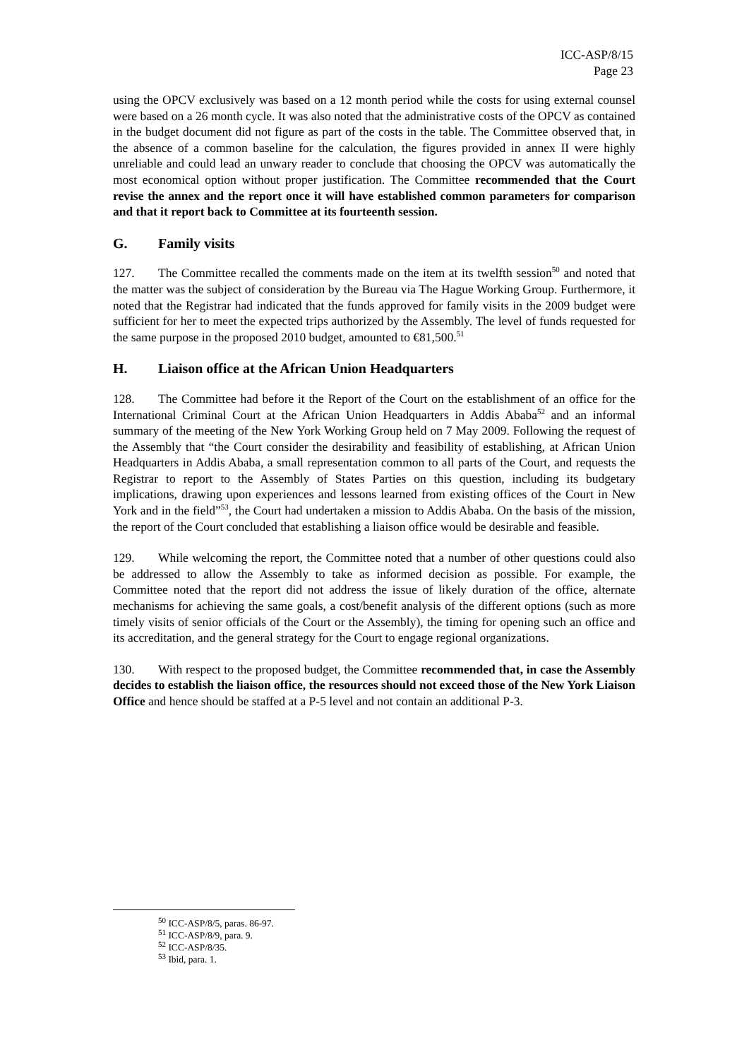ICC-ASP/8/15
Page 23
using the OPCV exclusively was based on a 12 month period while the costs for using external counsel were based on a 26 month cycle. It was also noted that the administrative costs of the OPCV as contained in the budget document did not figure as part of the costs in the table. The Committee observed that, in the absence of a common baseline for the calculation, the figures provided in annex II were highly unreliable and could lead an unwary reader to conclude that choosing the OPCV was automatically the most economical option without proper justification. The Committee recommended that the Court revise the annex and the report once it will have established common parameters for comparison and that it report back to Committee at its fourteenth session.
G. Family visits
127. The Committee recalled the comments made on the item at its twelfth session<sup>50</sup> and noted that the matter was the subject of consideration by the Bureau via The Hague Working Group. Furthermore, it noted that the Registrar had indicated that the funds approved for family visits in the 2009 budget were sufficient for her to meet the expected trips authorized by the Assembly. The level of funds requested for the same purpose in the proposed 2010 budget, amounted to €81,500.<sup>51</sup>
H. Liaison office at the African Union Headquarters
128. The Committee had before it the Report of the Court on the establishment of an office for the International Criminal Court at the African Union Headquarters in Addis Ababa<sup>52</sup> and an informal summary of the meeting of the New York Working Group held on 7 May 2009. Following the request of the Assembly that “the Court consider the desirability and feasibility of establishing, at African Union Headquarters in Addis Ababa, a small representation common to all parts of the Court, and requests the Registrar to report to the Assembly of States Parties on this question, including its budgetary implications, drawing upon experiences and lessons learned from existing offices of the Court in New York and in the field”<sup>53</sup>, the Court had undertaken a mission to Addis Ababa. On the basis of the mission, the report of the Court concluded that establishing a liaison office would be desirable and feasible.
129. While welcoming the report, the Committee noted that a number of other questions could also be addressed to allow the Assembly to take as informed decision as possible. For example, the Committee noted that the report did not address the issue of likely duration of the office, alternate mechanisms for achieving the same goals, a cost/benefit analysis of the different options (such as more timely visits of senior officials of the Court or the Assembly), the timing for opening such an office and its accreditation, and the general strategy for the Court to engage regional organizations.
130. With respect to the proposed budget, the Committee recommended that, in case the Assembly decides to establish the liaison office, the resources should not exceed those of the New York Liaison Office and hence should be staffed at a P-5 level and not contain an additional P-3.
<sup>50</sup> ICC-ASP/8/5, paras. 86-97.
<sup>51</sup> ICC-ASP/8/9, para. 9.
<sup>52</sup> ICC-ASP/8/35.
<sup>53</sup> Ibid, para. 1.